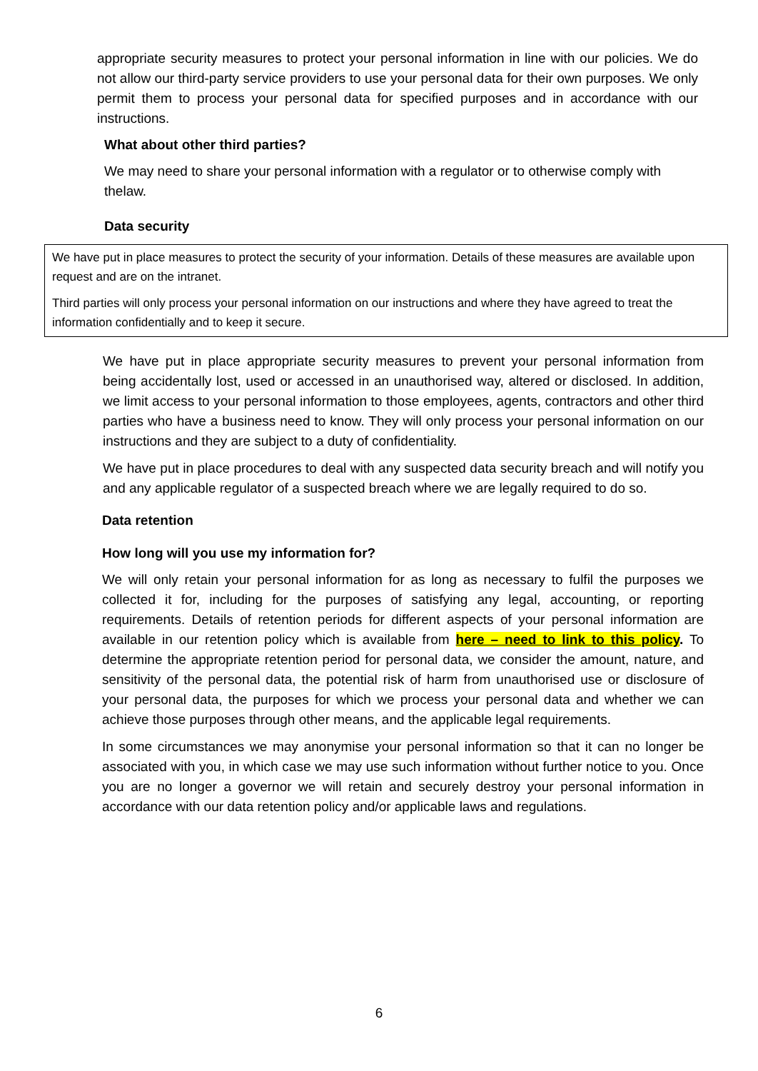appropriate security measures to protect your personal information in line with our policies. We do not allow our third-party service providers to use your personal data for their own purposes. We only permit them to process your personal data for specified purposes and in accordance with our instructions.
What about other third parties?
We may need to share your personal information with a regulator or to otherwise comply with thelaw.
Data security
We have put in place measures to protect the security of your information. Details of these measures are available upon request and are on the intranet.
Third parties will only process your personal information on our instructions and where they have agreed to treat the information confidentially and to keep it secure.
We have put in place appropriate security measures to prevent your personal information from being accidentally lost, used or accessed in an unauthorised way, altered or disclosed. In addition, we limit access to your personal information to those employees, agents, contractors and other third parties who have a business need to know. They will only process your personal information on our instructions and they are subject to a duty of confidentiality.
We have put in place procedures to deal with any suspected data security breach and will notify you and any applicable regulator of a suspected breach where we are legally required to do so.
Data retention
How long will you use my information for?
We will only retain your personal information for as long as necessary to fulfil the purposes we collected it for, including for the purposes of satisfying any legal, accounting, or reporting requirements. Details of retention periods for different aspects of your personal information are available in our retention policy which is available from here – need to link to this policy. To determine the appropriate retention period for personal data, we consider the amount, nature, and sensitivity of the personal data, the potential risk of harm from unauthorised use or disclosure of your personal data, the purposes for which we process your personal data and whether we can achieve those purposes through other means, and the applicable legal requirements.
In some circumstances we may anonymise your personal information so that it can no longer be associated with you, in which case we may use such information without further notice to you. Once you are no longer a governor we will retain and securely destroy your personal information in accordance with our data retention policy and/or applicable laws and regulations.
6